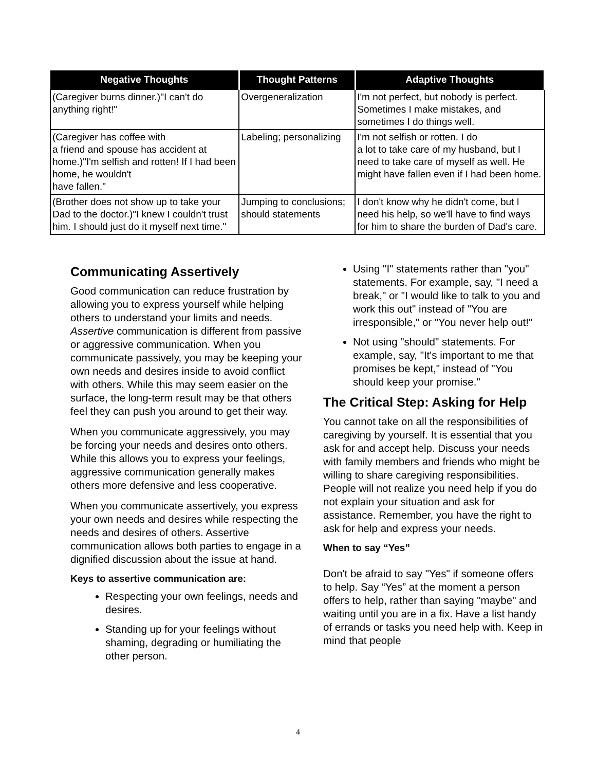| Negative Thoughts | Thought Patterns | Adaptive Thoughts |
| --- | --- | --- |
| (Caregiver burns dinner.)"I can't do anything right!" | Overgeneralization | I'm not perfect, but nobody is perfect. Sometimes I make mistakes, and sometimes I do things well. |
| (Caregiver has coffee with a friend and spouse has accident at home.)"I'm selfish and rotten! If I had been home, he wouldn't have fallen." | Labeling; personalizing | I'm not selfish or rotten. I do a lot to take care of my husband, but I need to take care of myself as well. He might have fallen even if I had been home. |
| (Brother does not show up to take your Dad to the doctor.)"I knew I couldn't trust him. I should just do it myself next time." | Jumping to conclusions; should statements | I don't know why he didn't come, but I need his help, so we'll have to find ways for him to share the burden of Dad's care. |
Communicating Assertively
Good communication can reduce frustration by allowing you to express yourself while helping others to understand your limits and needs. Assertive communication is different from passive or aggressive communication. When you communicate passively, you may be keeping your own needs and desires inside to avoid conflict with others. While this may seem easier on the surface, the long-term result may be that others feel they can push you around to get their way.
When you communicate aggressively, you may be forcing your needs and desires onto others. While this allows you to express your feelings, aggressive communication generally makes others more defensive and less cooperative.
When you communicate assertively, you express your own needs and desires while respecting the needs and desires of others. Assertive communication allows both parties to engage in a dignified discussion about the issue at hand.
Keys to assertive communication are:
Respecting your own feelings, needs and desires.
Standing up for your feelings without shaming, degrading or humiliating the other person.
Using "I" statements rather than "you" statements. For example, say, "I need a break," or "I would like to talk to you and work this out" instead of "You are irresponsible," or "You never help out!"
Not using "should" statements. For example, say, "It's important to me that promises be kept," instead of "You should keep your promise."
The Critical Step: Asking for Help
You cannot take on all the responsibilities of caregiving by yourself. It is essential that you ask for and accept help. Discuss your needs with family members and friends who might be willing to share caregiving responsibilities. People will not realize you need help if you do not explain your situation and ask for assistance. Remember, you have the right to ask for help and express your needs.
When to say “Yes”
Don't be afraid to say "Yes" if someone offers to help. Say “Yes” at the moment a person offers to help, rather than saying "maybe" and waiting until you are in a fix. Have a list handy of errands or tasks you need help with. Keep in mind that people
4